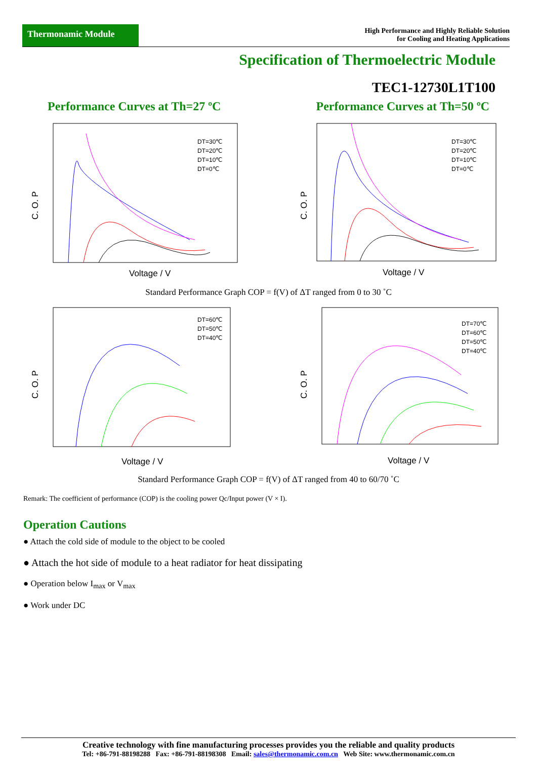Thermonamic Module
High Performance and Highly Reliable Solution
for Cooling and Heating Applications
Specification of Thermoelectric Module
TEC1-12730L1T100
Performance Curves at Th=27 ºC
C. O. P
Voltage / V
DT=30℃
DT=20℃
DT=10℃
DT=0℃
Performance Curves at Th=50 ºC
C. O. P
Voltage / V
DT=30℃
DT=20℃
DT=10℃
DT=0℃
Standard Performance Graph COP = f(V) of ΔT ranged from 0 to 30 ˚C
C. O. P
Voltage / V
DT=60℃
DT=50℃
DT=40℃
C. O. P
Voltage / V
DT=70℃
DT=60℃
DT=50℃
DT=40℃
Standard Performance Graph COP = f(V) of ΔT ranged from 40 to 60/70 ˚C
Remark: The coefficient of performance (COP) is the cooling power Qc/Input power (V × I).
Operation Cautions
● Attach the cold side of module to the object to be cooled
● Attach the hot side of module to a heat radiator for heat dissipating
● Operation below I<sub>max</sub> or V<sub>max</sub>
● Work under DC
Creative technology with fine manufacturing processes provides you the reliable and quality products
Tel: +86-791-88198288 Fax: +86-791-88198308 Email: sales@thermonamic.com.cn Web Site: www.thermonamic.com.cn